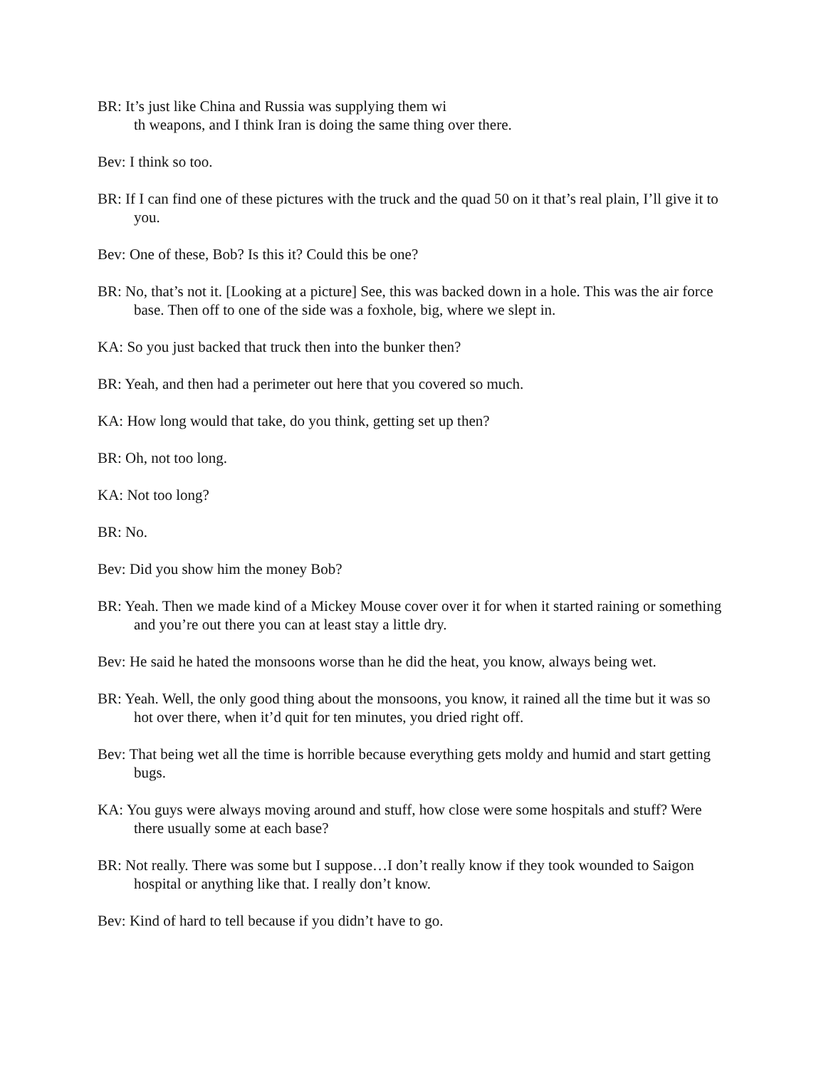BR: It’s just like China and Russia was supplying them wi
th weapons, and I think Iran is doing the same thing over there.
Bev: I think so too.
BR: If I can find one of these pictures with the truck and the quad 50 on it that’s real plain, I’ll give it to you.
Bev: One of these, Bob? Is this it? Could this be one?
BR: No, that’s not it. [Looking at a picture] See, this was backed down in a hole. This was the air force base. Then off to one of the side was a foxhole, big, where we slept in.
KA: So you just backed that truck then into the bunker then?
BR: Yeah, and then had a perimeter out here that you covered so much.
KA: How long would that take, do you think, getting set up then?
BR: Oh, not too long.
KA: Not too long?
BR: No.
Bev: Did you show him the money Bob?
BR: Yeah. Then we made kind of a Mickey Mouse cover over it for when it started raining or something and you’re out there you can at least stay a little dry.
Bev: He said he hated the monsoons worse than he did the heat, you know, always being wet.
BR: Yeah. Well, the only good thing about the monsoons, you know, it rained all the time but it was so hot over there, when it’d quit for ten minutes, you dried right off.
Bev: That being wet all the time is horrible because everything gets moldy and humid and start getting bugs.
KA: You guys were always moving around and stuff, how close were some hospitals and stuff? Were there usually some at each base?
BR: Not really. There was some but I suppose…I don’t really know if they took wounded to Saigon hospital or anything like that. I really don’t know.
Bev: Kind of hard to tell because if you didn’t have to go.